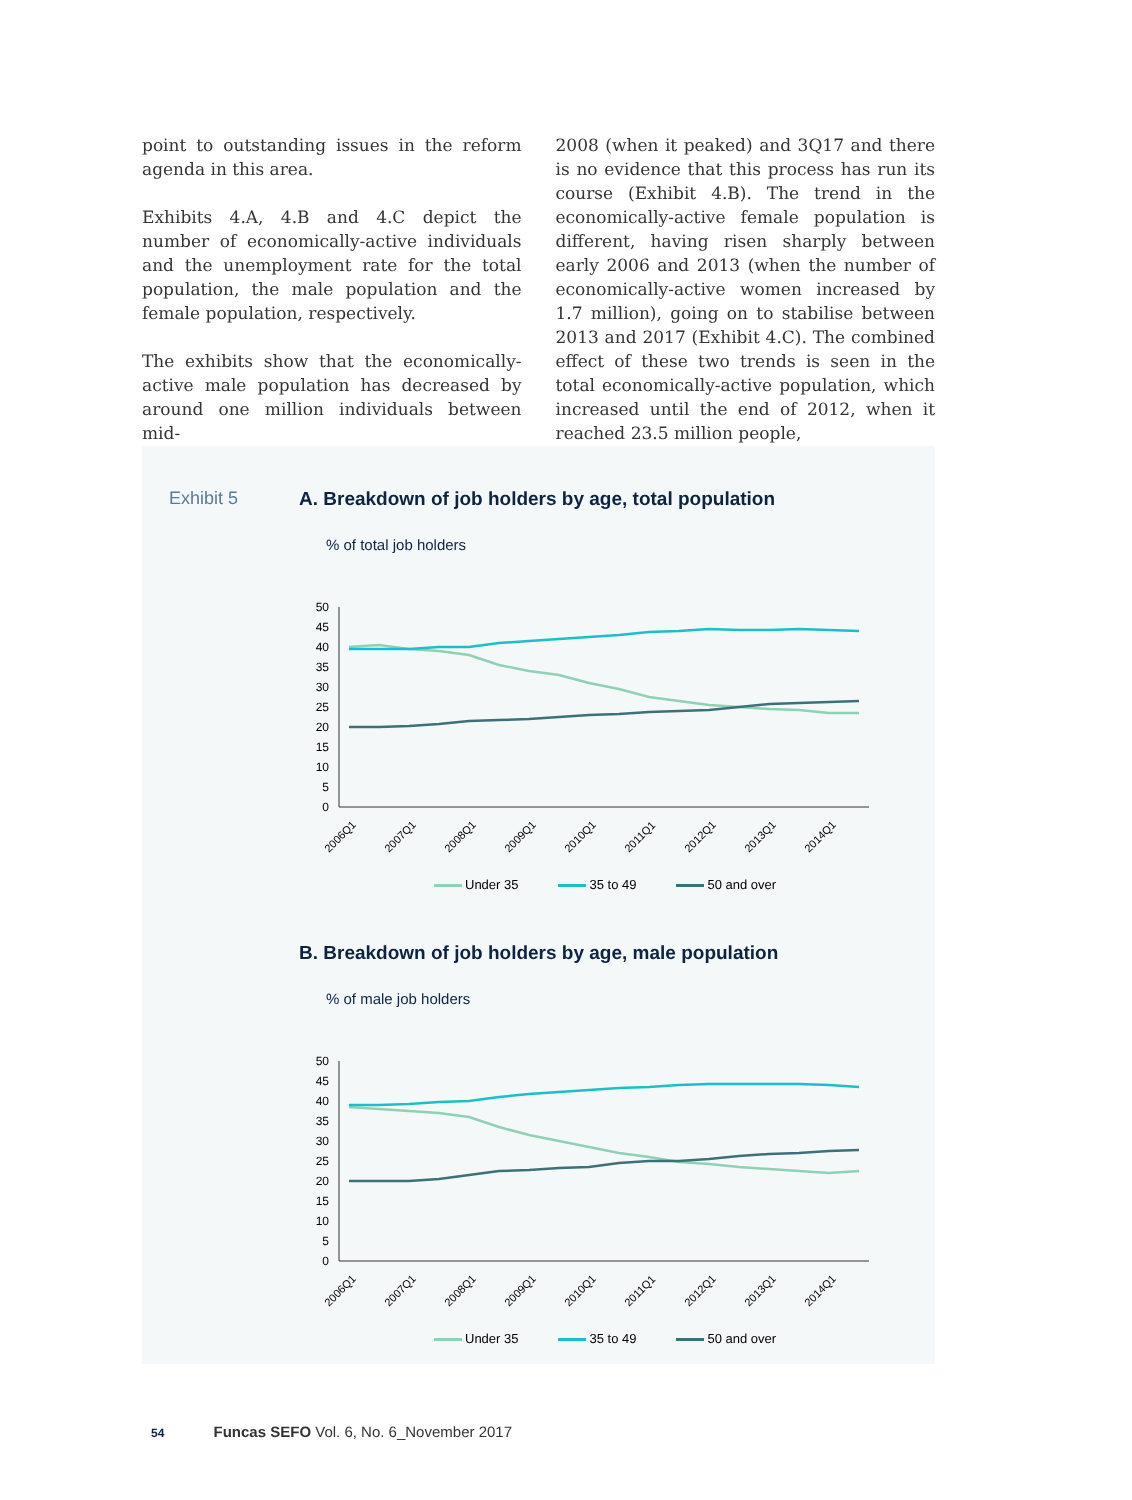point to outstanding issues in the reform agenda in this area.
Exhibits 4.A, 4.B and 4.C depict the number of economically-active individuals and the unemployment rate for the total population, the male population and the female population, respectively.
The exhibits show that the economically-active male population has decreased by around one million individuals between mid-
2008 (when it peaked) and 3Q17 and there is no evidence that this process has run its course (Exhibit 4.B). The trend in the economically-active female population is different, having risen sharply between early 2006 and 2013 (when the number of economically-active women increased by 1.7 million), going on to stabilise between 2013 and 2017 (Exhibit 4.C). The combined effect of these two trends is seen in the total economically-active population, which increased until the end of 2012, when it reached 23.5 million people,
Exhibit 5
A. Breakdown of job holders by age, total population
% of total job holders
50
45
40
35
30
25
20
15
10
5
0
2006Q1
2007Q1
2008Q1
2009Q1
2010Q1
2011Q1
2012Q1
2013Q1
2014Q1
Under 35 35 to 49 50 and over
B. Breakdown of job holders by age, male population
% of male job holders
50
45
40
35
30
25
20
15
10
5
0
2006Q1
2007Q1
2008Q1
2009Q1
2010Q1
2011Q1
2012Q1
2013Q1
2014Q1
Under 35 35 to 49 50 and over
54 Funcas SEFO Vol. 6, No. 6_November 2017